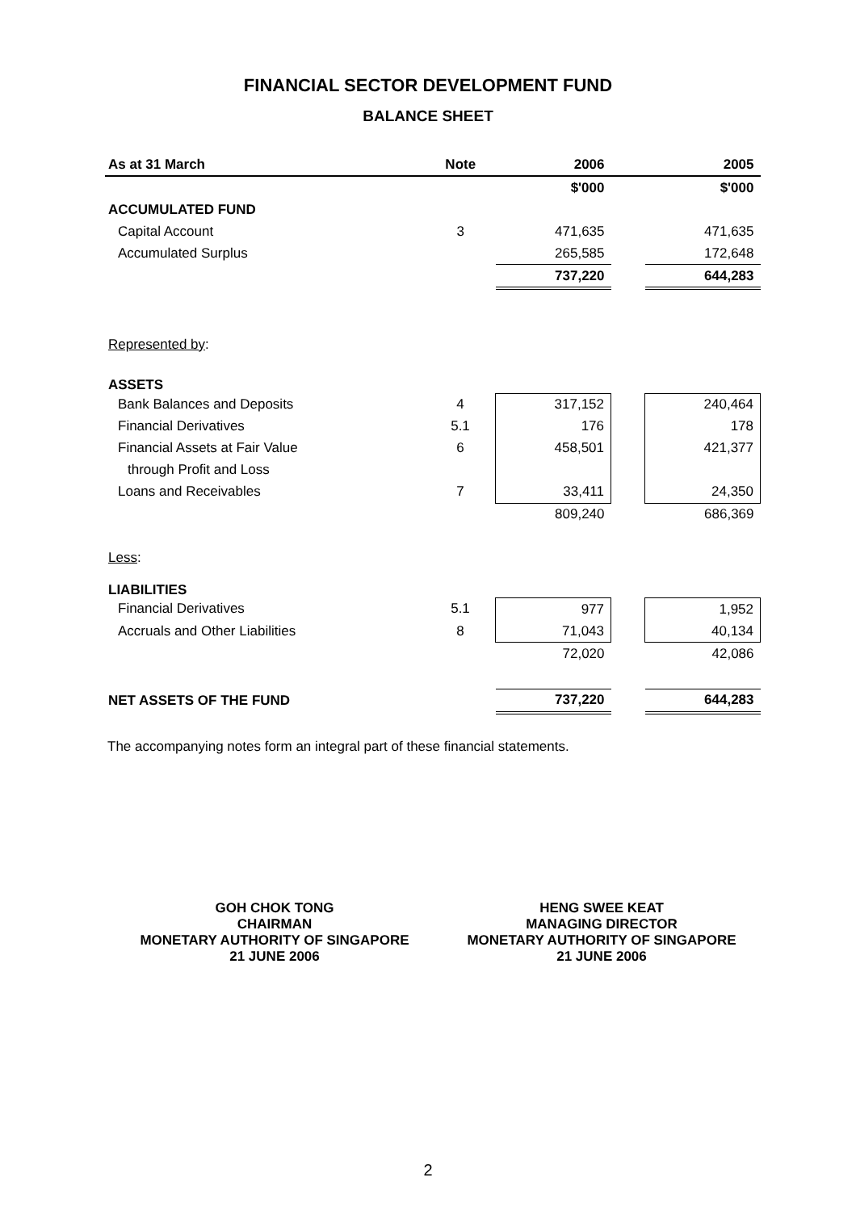FINANCIAL SECTOR DEVELOPMENT FUND
BALANCE SHEET
| As at 31 March | Note | 2006 | | 2005 |
| --- | --- | --- | --- | --- |
| | | $'000 | | $'000 |
| ACCUMULATED FUND | | | | |
| Capital Account | 3 | 471,635 | | 471,635 |
| Accumulated Surplus | | 265,585 | | 172,648 |
| | | 737,220 | | 644,283 |
| Represented by : | | | | |
| ASSETS | | | | |
| Bank Balances and Deposits | 4 | 317,152 | | 240,464 |
| Financial Derivatives | 5.1 | 176 | | 178 |
| Financial Assets at Fair Value | 6 | 458,501 | | 421,377 |
| through Profit and Loss | | | | |
| Loans and Receivables | 7 | 33,411 | | 24,350 |
| | | 809,240 | | 686,369 |
| Less : | | | | |
| LIABILITIES | | | | |
| Financial Derivatives | 5.1 | 977 | | 1,952 |
| Accruals and Other Liabilities | 8 | 71,043 | | 40,134 |
| | | 72,020 | | 42,086 |
| NET ASSETS OF THE FUND | | 737,220 | | 644,283 |
The accompanying notes form an integral part of these financial statements.
GOH CHOK TONG
CHAIRMAN
MONETARY AUTHORITY OF SINGAPORE
21 JUNE 2006
HENG SWEE KEAT
MANAGING DIRECTOR
MONETARY AUTHORITY OF SINGAPORE
21 JUNE 2006
2